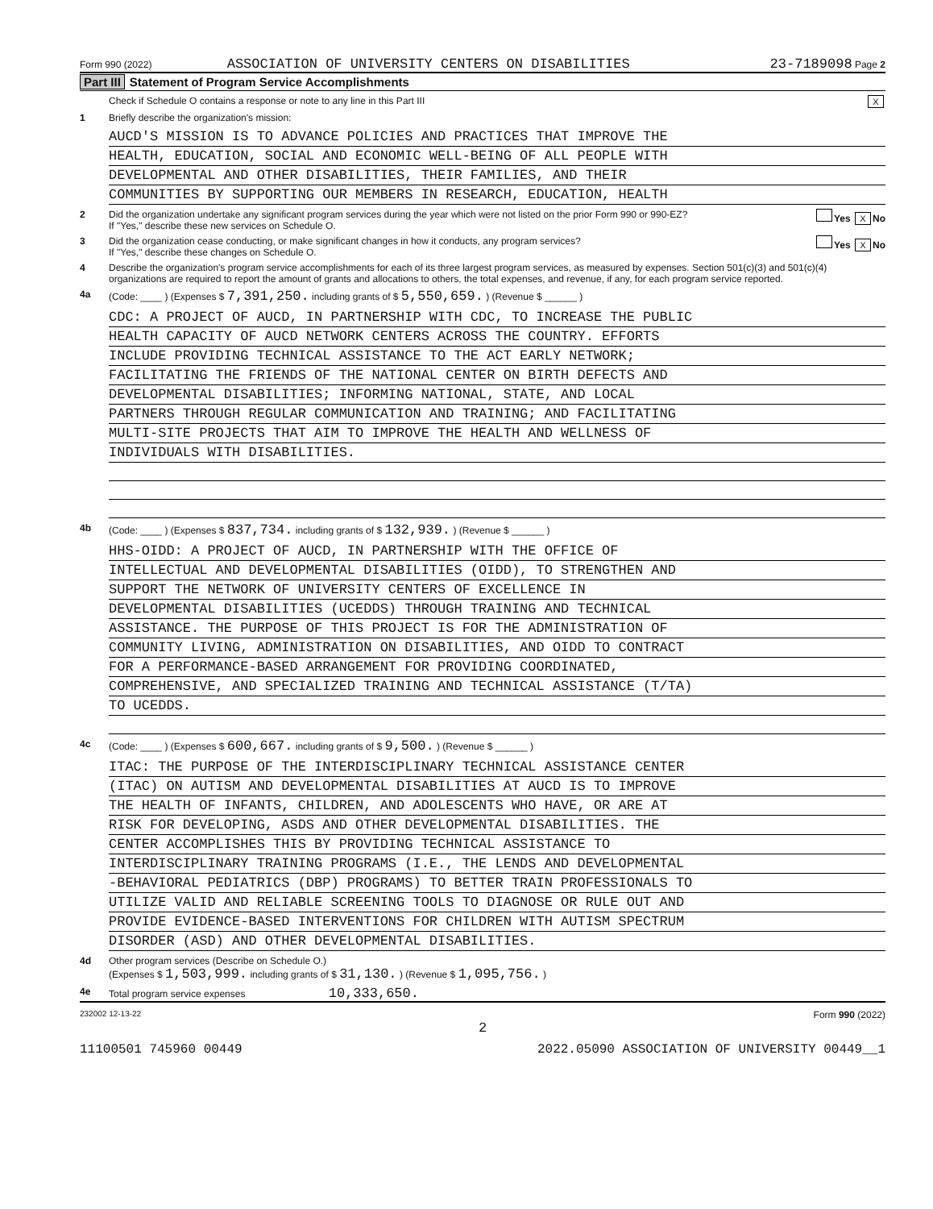Form 990 (2022) ASSOCIATION OF UNIVERSITY CENTERS ON DISABILITIES
23-7189098 Page 2
Part III Statement of Program Service Accomplishments
Check if Schedule O contains a response or note to any line in this Part III
X
1 Briefly describe the organization's mission:
AUCD'S MISSION IS TO ADVANCE POLICIES AND PRACTICES THAT IMPROVE THE
HEALTH, EDUCATION, SOCIAL AND ECONOMIC WELL-BEING OF ALL PEOPLE WITH
DEVELOPMENTAL AND OTHER DISABILITIES, THEIR FAMILIES, AND THEIR
COMMUNITIES BY SUPPORTING OUR MEMBERS IN RESEARCH, EDUCATION, HEALTH
2 Did the organization undertake any significant program services during the year which were not listed on the prior Form 990 or 990-EZ?
If "Yes," describe these new services on Schedule O.
Yes X No
3 Did the organization cease conducting, or make significant changes in how it conducts, any program services?
If "Yes," describe these changes on Schedule O.
Yes X No
4 Describe the organization's program service accomplishments for each of its three largest program services, as measured by expenses. Section 501(c)(3) and 501(c)(4) organizations are required to report the amount of grants and allocations to others, the total expenses, and revenue, if any, for each program service reported.
4a (Code: ____ ) (Expenses $ 7,391,250. including grants of $ 5,550,659. ) (Revenue $ ______ )
CDC: A PROJECT OF AUCD, IN PARTNERSHIP WITH CDC, TO INCREASE THE PUBLIC
HEALTH CAPACITY OF AUCD NETWORK CENTERS ACROSS THE COUNTRY. EFFORTS
INCLUDE PROVIDING TECHNICAL ASSISTANCE TO THE ACT EARLY NETWORK;
FACILITATING THE FRIENDS OF THE NATIONAL CENTER ON BIRTH DEFECTS AND
DEVELOPMENTAL DISABILITIES; INFORMING NATIONAL, STATE, AND LOCAL
PARTNERS THROUGH REGULAR COMMUNICATION AND TRAINING; AND FACILITATING
MULTI-SITE PROJECTS THAT AIM TO IMPROVE THE HEALTH AND WELLNESS OF
INDIVIDUALS WITH DISABILITIES.
4b (Code: ____ ) (Expenses $ 837,734. including grants of $ 132,939. ) (Revenue $ ______ )
HHS-OIDD: A PROJECT OF AUCD, IN PARTNERSHIP WITH THE OFFICE OF
INTELLECTUAL AND DEVELOPMENTAL DISABILITIES (OIDD), TO STRENGTHEN AND
SUPPORT THE NETWORK OF UNIVERSITY CENTERS OF EXCELLENCE IN
DEVELOPMENTAL DISABILITIES (UCEDDS) THROUGH TRAINING AND TECHNICAL
ASSISTANCE. THE PURPOSE OF THIS PROJECT IS FOR THE ADMINISTRATION OF
COMMUNITY LIVING, ADMINISTRATION ON DISABILITIES, AND OIDD TO CONTRACT
FOR A PERFORMANCE-BASED ARRANGEMENT FOR PROVIDING COORDINATED,
COMPREHENSIVE, AND SPECIALIZED TRAINING AND TECHNICAL ASSISTANCE (T/TA)
TO UCEDDS.
4c (Code: ____ ) (Expenses $ 600,667. including grants of $ 9,500. ) (Revenue $ ______ )
ITAC: THE PURPOSE OF THE INTERDISCIPLINARY TECHNICAL ASSISTANCE CENTER
(ITAC) ON AUTISM AND DEVELOPMENTAL DISABILITIES AT AUCD IS TO IMPROVE
THE HEALTH OF INFANTS, CHILDREN, AND ADOLESCENTS WHO HAVE, OR ARE AT
RISK FOR DEVELOPING, ASDS AND OTHER DEVELOPMENTAL DISABILITIES. THE
CENTER ACCOMPLISHES THIS BY PROVIDING TECHNICAL ASSISTANCE TO
INTERDISCIPLINARY TRAINING PROGRAMS (I.E., THE LENDS AND DEVELOPMENTAL
-BEHAVIORAL PEDIATRICS (DBP) PROGRAMS) TO BETTER TRAIN PROFESSIONALS TO
UTILIZE VALID AND RELIABLE SCREENING TOOLS TO DIAGNOSE OR RULE OUT AND
PROVIDE EVIDENCE-BASED INTERVENTIONS FOR CHILDREN WITH AUTISM SPECTRUM
DISORDER (ASD) AND OTHER DEVELOPMENTAL DISABILITIES.
4d Other program services (Describe on Schedule O.)
(Expenses $ 1,503,999. including grants of $ 31,130. ) (Revenue $ 1,095,756. )
4e Total program service expenses 10,333,650.
232002 12-13-22 Form 990 (2022)
2
11100501 745960 00449 2022.05090 ASSOCIATION OF UNIVERSITY 00449__1